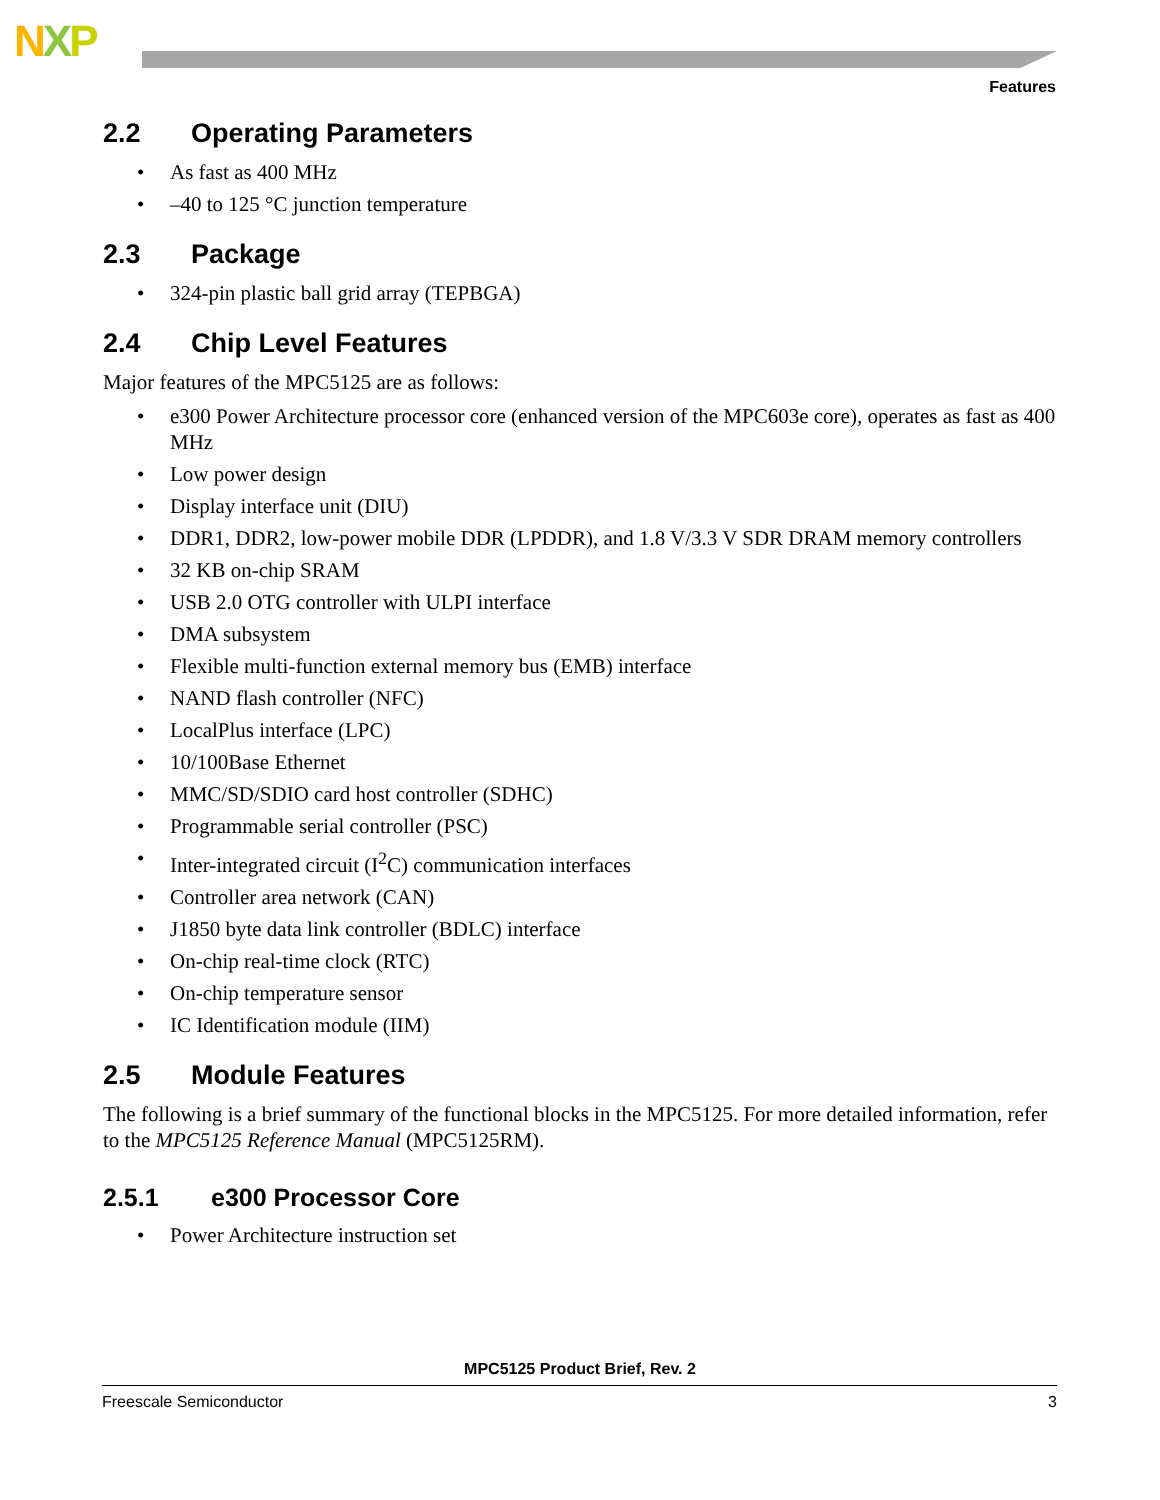NXP
Features
2.2 Operating Parameters
• As fast as 400 MHz
• –40 to 125 °C junction temperature
2.3 Package
• 324-pin plastic ball grid array (TEPBGA)
2.4 Chip Level Features
Major features of the MPC5125 are as follows:
• e300 Power Architecture processor core (enhanced version of the MPC603e core), operates as fast as 400 MHz
• Low power design
• Display interface unit (DIU)
• DDR1, DDR2, low-power mobile DDR (LPDDR), and 1.8 V/3.3 V SDR DRAM memory controllers
• 32 KB on-chip SRAM
• USB 2.0 OTG controller with ULPI interface
• DMA subsystem
• Flexible multi-function external memory bus (EMB) interface
• NAND flash controller (NFC)
• LocalPlus interface (LPC)
• 10/100Base Ethernet
• MMC/SD/SDIO card host controller (SDHC)
• Programmable serial controller (PSC)
• Inter-integrated circuit (I<sup>2</sup>C) communication interfaces
• Controller area network (CAN)
• J1850 byte data link controller (BDLC) interface
• On-chip real-time clock (RTC)
• On-chip temperature sensor
• IC Identification module (IIM)
2.5 Module Features
The following is a brief summary of the functional blocks in the MPC5125. For more detailed information, refer to the MPC5125 Reference Manual (MPC5125RM).
2.5.1 e300 Processor Core
• Power Architecture instruction set
MPC5125 Product Brief, Rev. 2
Freescale Semiconductor 3